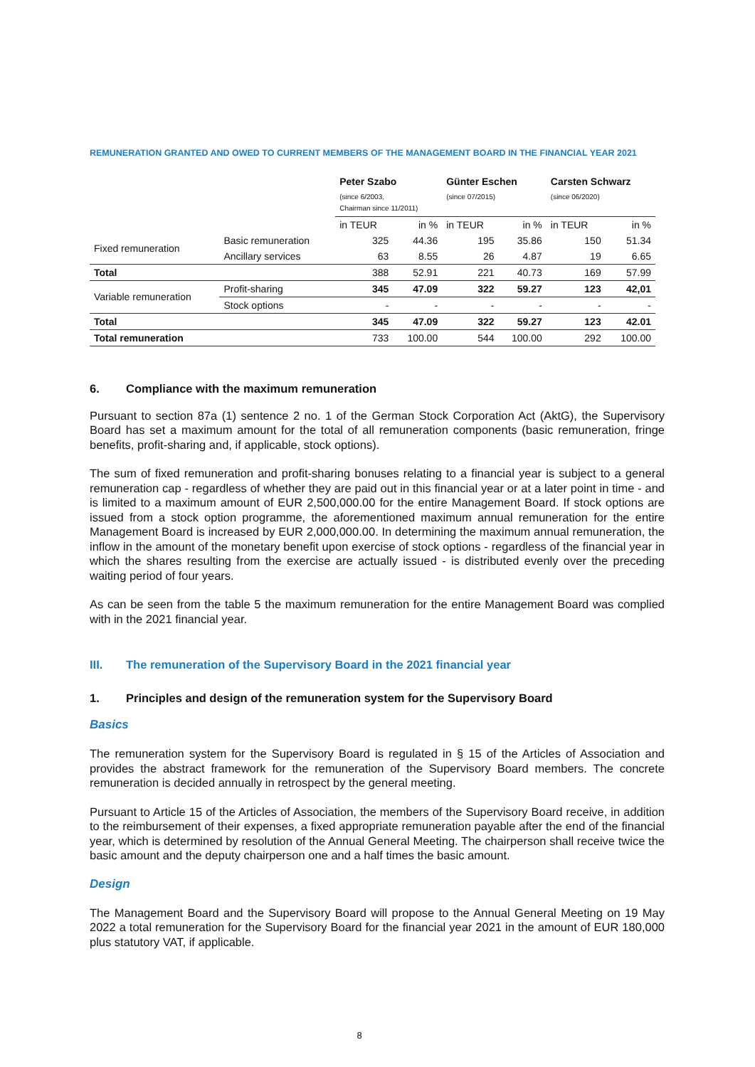REMUNERATION GRANTED AND OWED TO CURRENT MEMBERS OF THE MANAGEMENT BOARD IN THE FINANCIAL YEAR 2021
| | | Peter Szabo (since 6/2003, Chairman since 11/2011) | | Günter Eschen (since 07/2015) | | Carsten Schwarz (since 06/2020) | |
| --- | --- | --- | --- | --- | --- | --- | --- |
| | | in TEUR | in % | in TEUR | in % | in TEUR | in % |
| Fixed remuneration | Basic remuneration | 325 | 44.36 | 195 | 35.86 | 150 | 51.34 |
| | Ancillary services | 63 | 8.55 | 26 | 4.87 | 19 | 6.65 |
| Total | | 388 | 52.91 | 221 | 40.73 | 169 | 57.99 |
| Variable remuneration | Profit-sharing | 345 | 47.09 | 322 | 59.27 | 123 | 42,01 |
| | Stock options | - | - | - | - | - | - |
| Total | | 345 | 47.09 | 322 | 59.27 | 123 | 42.01 |
| Total remuneration | | 733 | 100.00 | 544 | 100.00 | 292 | 100.00 |
6. Compliance with the maximum remuneration
Pursuant to section 87a (1) sentence 2 no. 1 of the German Stock Corporation Act (AktG), the Supervisory Board has set a maximum amount for the total of all remuneration components (basic remuneration, fringe benefits, profit-sharing and, if applicable, stock options).
The sum of fixed remuneration and profit-sharing bonuses relating to a financial year is subject to a general remuneration cap - regardless of whether they are paid out in this financial year or at a later point in time - and is limited to a maximum amount of EUR 2,500,000.00 for the entire Management Board. If stock options are issued from a stock option programme, the aforementioned maximum annual remuneration for the entire Management Board is increased by EUR 2,000,000.00. In determining the maximum annual remuneration, the inflow in the amount of the monetary benefit upon exercise of stock options - regardless of the financial year in which the shares resulting from the exercise are actually issued - is distributed evenly over the preceding waiting period of four years.
As can be seen from the table 5 the maximum remuneration for the entire Management Board was complied with in the 2021 financial year.
III. The remuneration of the Supervisory Board in the 2021 financial year
1. Principles and design of the remuneration system for the Supervisory Board
Basics
The remuneration system for the Supervisory Board is regulated in § 15 of the Articles of Association and provides the abstract framework for the remuneration of the Supervisory Board members. The concrete remuneration is decided annually in retrospect by the general meeting.
Pursuant to Article 15 of the Articles of Association, the members of the Supervisory Board receive, in addition to the reimbursement of their expenses, a fixed appropriate remuneration payable after the end of the financial year, which is determined by resolution of the Annual General Meeting. The chairperson shall receive twice the basic amount and the deputy chairperson one and a half times the basic amount.
Design
The Management Board and the Supervisory Board will propose to the Annual General Meeting on 19 May 2022 a total remuneration for the Supervisory Board for the financial year 2021 in the amount of EUR 180,000 plus statutory VAT, if applicable.
8